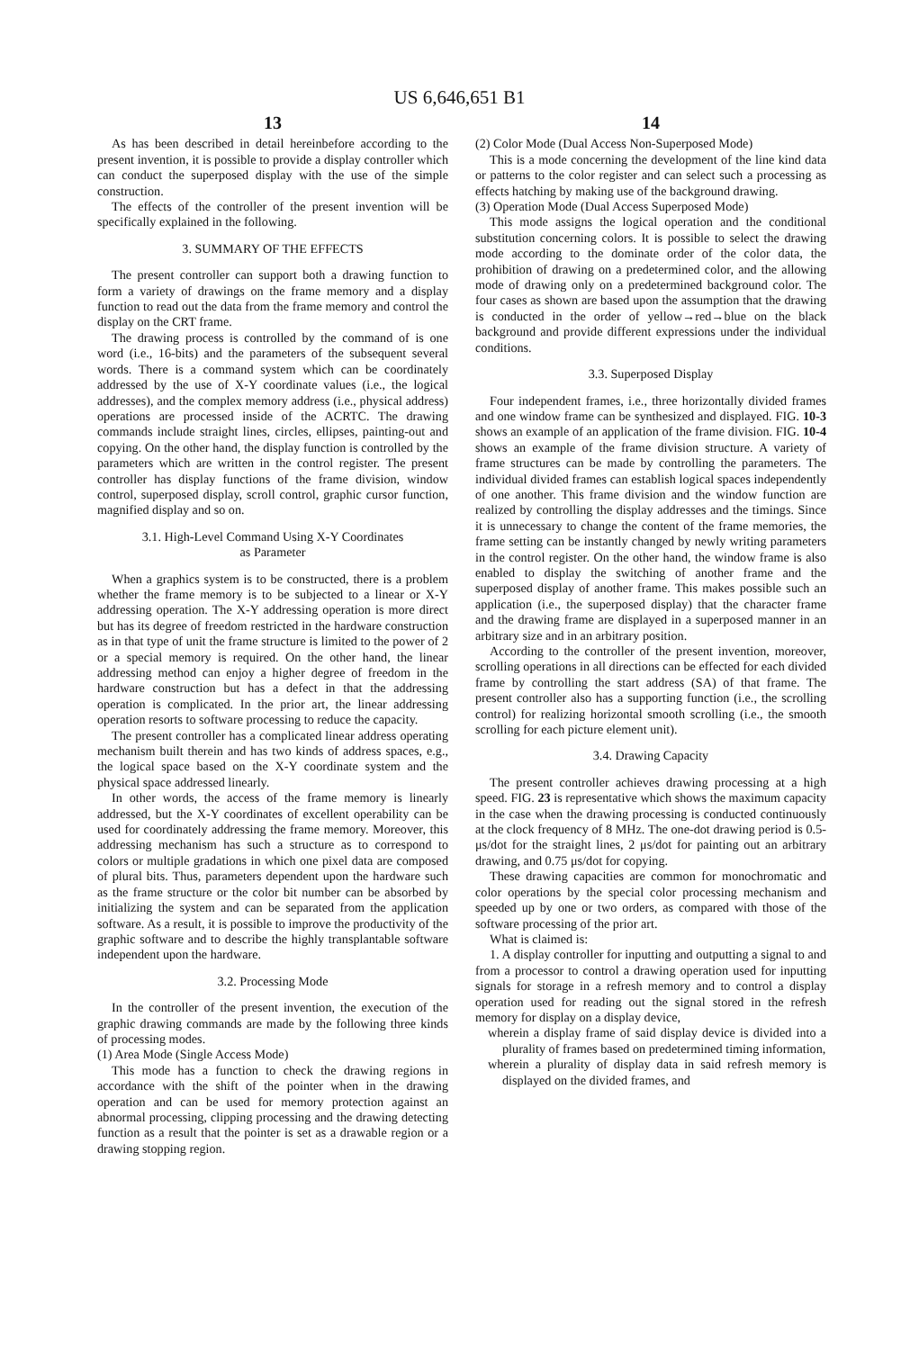US 6,646,651 B1
13
As has been described in detail hereinbefore according to the present invention, it is possible to provide a display controller which can conduct the superposed display with the use of the simple construction.
The effects of the controller of the present invention will be specifically explained in the following.
3. SUMMARY OF THE EFFECTS
The present controller can support both a drawing function to form a variety of drawings on the frame memory and a display function to read out the data from the frame memory and control the display on the CRT frame.
The drawing process is controlled by the command of is one word (i.e., 16-bits) and the parameters of the subsequent several words. There is a command system which can be coordinately addressed by the use of X-Y coordinate values (i.e., the logical addresses), and the complex memory address (i.e., physical address) operations are processed inside of the ACRTC. The drawing commands include straight lines, circles, ellipses, painting-out and copying. On the other hand, the display function is controlled by the parameters which are written in the control register. The present controller has display functions of the frame division, window control, superposed display, scroll control, graphic cursor function, magnified display and so on.
3.1. High-Level Command Using X-Y Coordinates
as Parameter
When a graphics system is to be constructed, there is a problem whether the frame memory is to be subjected to a linear or X-Y addressing operation. The X-Y addressing operation is more direct but has its degree of freedom restricted in the hardware construction as in that type of unit the frame structure is limited to the power of 2 or a special memory is required. On the other hand, the linear addressing method can enjoy a higher degree of freedom in the hardware construction but has a defect in that the addressing operation is complicated. In the prior art, the linear addressing operation resorts to software processing to reduce the capacity.
The present controller has a complicated linear address operating mechanism built therein and has two kinds of address spaces, e.g., the logical space based on the X-Y coordinate system and the physical space addressed linearly.
In other words, the access of the frame memory is linearly addressed, but the X-Y coordinates of excellent operability can be used for coordinately addressing the frame memory. Moreover, this addressing mechanism has such a structure as to correspond to colors or multiple gradations in which one pixel data are composed of plural bits. Thus, parameters dependent upon the hardware such as the frame structure or the color bit number can be absorbed by initializing the system and can be separated from the application software. As a result, it is possible to improve the productivity of the graphic software and to describe the highly transplantable software independent upon the hardware.
3.2. Processing Mode
In the controller of the present invention, the execution of the graphic drawing commands are made by the following three kinds of processing modes.
(1) Area Mode (Single Access Mode)
This mode has a function to check the drawing regions in accordance with the shift of the pointer when in the drawing operation and can be used for memory protection against an abnormal processing, clipping processing and the drawing detecting function as a result that the pointer is set as a drawable region or a drawing stopping region.
14
(2) Color Mode (Dual Access Non-Superposed Mode)
This is a mode concerning the development of the line kind data or patterns to the color register and can select such a processing as effects hatching by making use of the background drawing.
(3) Operation Mode (Dual Access Superposed Mode)
This mode assigns the logical operation and the conditional substitution concerning colors. It is possible to select the drawing mode according to the dominate order of the color data, the prohibition of drawing on a predetermined color, and the allowing mode of drawing only on a predetermined background color. The four cases as shown are based upon the assumption that the drawing is conducted in the order of yellow→red→blue on the black background and provide different expressions under the individual conditions.
3.3. Superposed Display
Four independent frames, i.e., three horizontally divided frames and one window frame can be synthesized and displayed. FIG. 10-3 shows an example of an application of the frame division. FIG. 10-4 shows an example of the frame division structure. A variety of frame structures can be made by controlling the parameters. The individual divided frames can establish logical spaces independently of one another. This frame division and the window function are realized by controlling the display addresses and the timings. Since it is unnecessary to change the content of the frame memories, the frame setting can be instantly changed by newly writing parameters in the control register. On the other hand, the window frame is also enabled to display the switching of another frame and the superposed display of another frame. This makes possible such an application (i.e., the superposed display) that the character frame and the drawing frame are displayed in a superposed manner in an arbitrary size and in an arbitrary position.
According to the controller of the present invention, moreover, scrolling operations in all directions can be effected for each divided frame by controlling the start address (SA) of that frame. The present controller also has a supporting function (i.e., the scrolling control) for realizing horizontal smooth scrolling (i.e., the smooth scrolling for each picture element unit).
3.4. Drawing Capacity
The present controller achieves drawing processing at a high speed. FIG. 23 is representative which shows the maximum capacity in the case when the drawing processing is conducted continuously at the clock frequency of 8 MHz. The one-dot drawing period is 0.5-μs/dot for the straight lines, 2 μs/dot for painting out an arbitrary drawing, and 0.75 μs/dot for copying.
These drawing capacities are common for monochromatic and color operations by the special color processing mechanism and speeded up by one or two orders, as compared with those of the software processing of the prior art.
What is claimed is:
1. A display controller for inputting and outputting a signal to and from a processor to control a drawing operation used for inputting signals for storage in a refresh memory and to control a display operation used for reading out the signal stored in the refresh memory for display on a display device,
wherein a display frame of said display device is divided into a plurality of frames based on predetermined timing information,
wherein a plurality of display data in said refresh memory is displayed on the divided frames, and